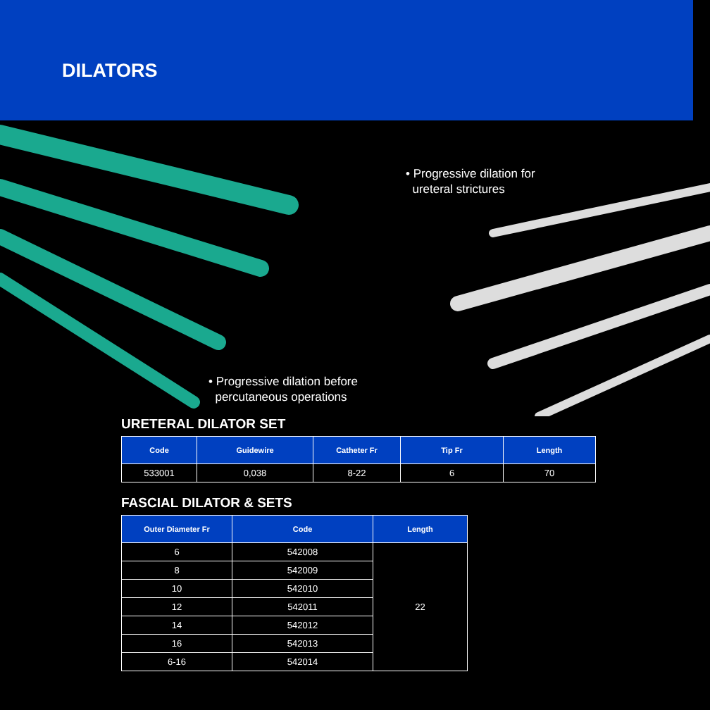DILATORS
• Progressive dilation for
ureteral strictures
• Progressive dilation before
percutaneous operations
URETERAL DILATOR SET
| Code | Guidewire | Catheter Fr | Tip Fr | Length |
| --- | --- | --- | --- | --- |
| 533001 | 0,038 | 8-22 | 6 | 70 |
FASCIAL DILATOR & SETS
| Outer Diameter Fr | Code | Length |
| --- | --- | --- |
| 6 | 542008 | 22 |
| 8 | 542009 | |
| 10 | 542010 | |
| 12 | 542011 | |
| 14 | 542012 | |
| 16 | 542013 | |
| 6-16 | 542014 | |